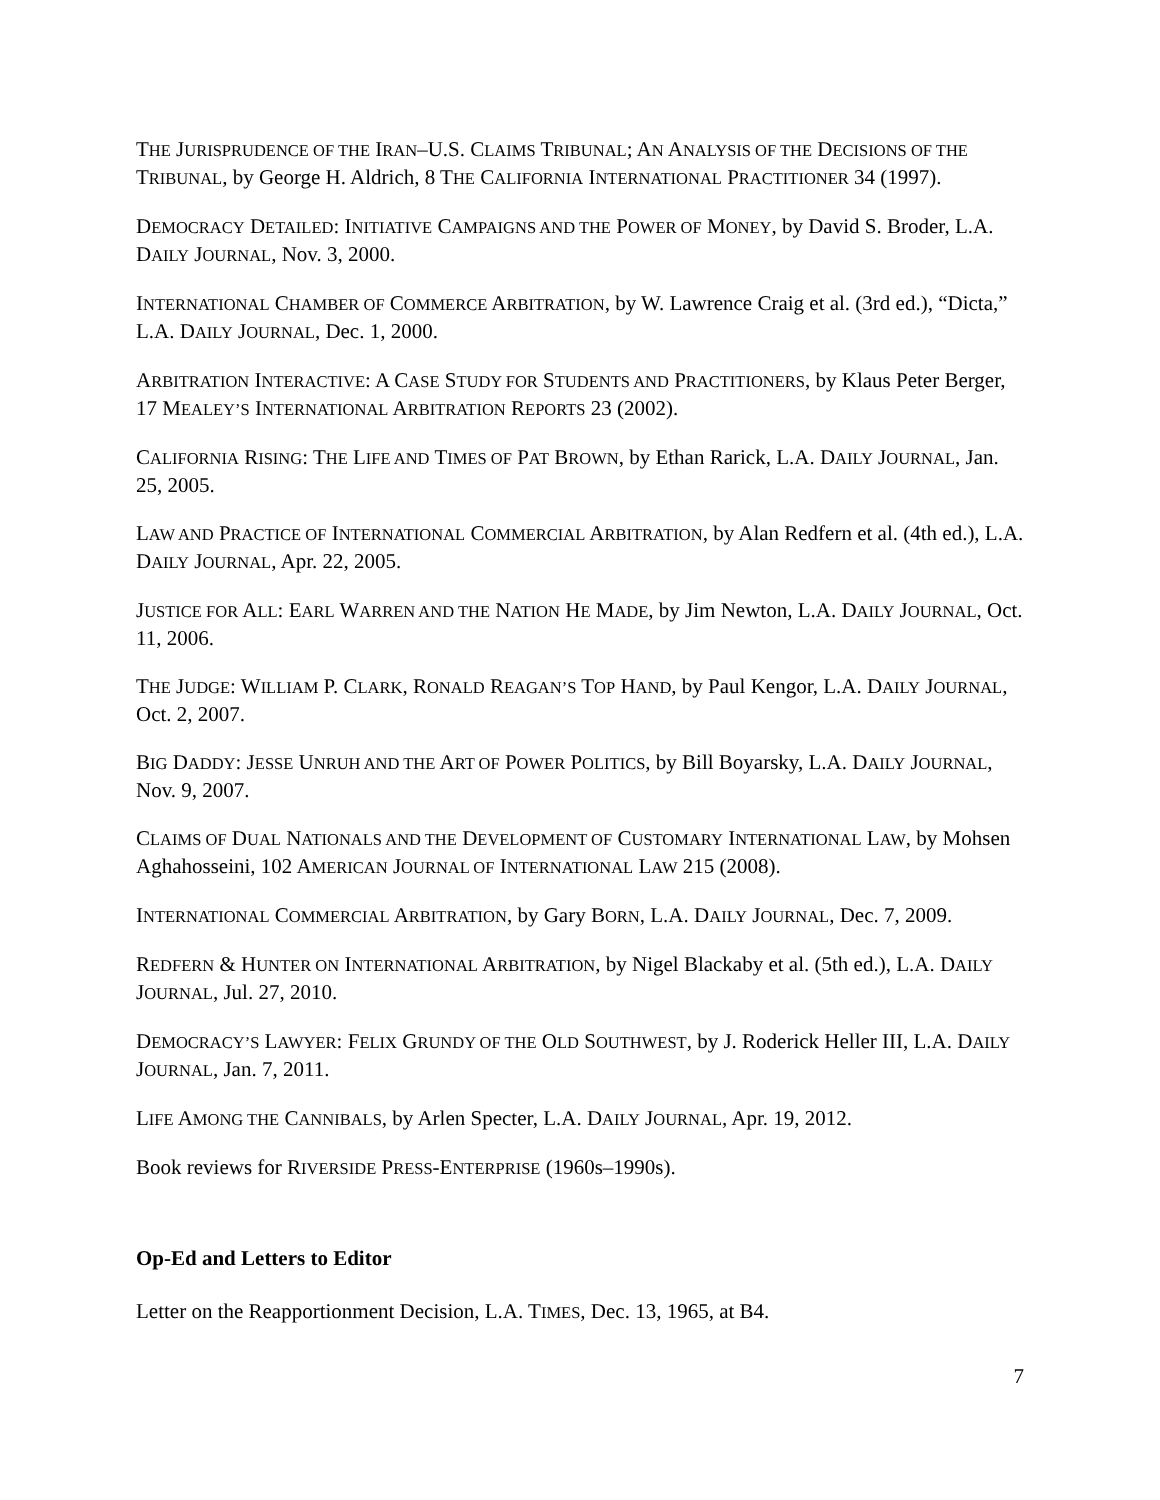THE JURISPRUDENCE OF THE IRAN–U.S. CLAIMS TRIBUNAL; AN ANALYSIS OF THE DECISIONS OF THE TRIBUNAL, by George H. Aldrich, 8 THE CALIFORNIA INTERNATIONAL PRACTITIONER 34 (1997).
DEMOCRACY DETAILED: INITIATIVE CAMPAIGNS AND THE POWER OF MONEY, by David S. Broder, L.A. DAILY JOURNAL, Nov. 3, 2000.
INTERNATIONAL CHAMBER OF COMMERCE ARBITRATION, by W. Lawrence Craig et al. (3rd ed.), “Dicta,” L.A. DAILY JOURNAL, Dec. 1, 2000.
ARBITRATION INTERACTIVE: A CASE STUDY FOR STUDENTS AND PRACTITIONERS, by Klaus Peter Berger, 17 MEALEY’S INTERNATIONAL ARBITRATION REPORTS 23 (2002).
CALIFORNIA RISING: THE LIFE AND TIMES OF PAT BROWN, by Ethan Rarick, L.A. DAILY JOURNAL, Jan. 25, 2005.
LAW AND PRACTICE OF INTERNATIONAL COMMERCIAL ARBITRATION, by Alan Redfern et al. (4th ed.), L.A. DAILY JOURNAL, Apr. 22, 2005.
JUSTICE FOR ALL: EARL WARREN AND THE NATION HE MADE, by Jim Newton, L.A. DAILY JOURNAL, Oct. 11, 2006.
THE JUDGE: WILLIAM P. CLARK, RONALD REAGAN’S TOP HAND, by Paul Kengor, L.A. DAILY JOURNAL, Oct. 2, 2007.
BIG DADDY: JESSE UNRUH AND THE ART OF POWER POLITICS, by Bill Boyarsky, L.A. DAILY JOURNAL, Nov. 9, 2007.
CLAIMS OF DUAL NATIONALS AND THE DEVELOPMENT OF CUSTOMARY INTERNATIONAL LAW, by Mohsen Aghahosseini, 102 AMERICAN JOURNAL OF INTERNATIONAL LAW 215 (2008).
INTERNATIONAL COMMERCIAL ARBITRATION, by Gary BORN, L.A. DAILY JOURNAL, Dec. 7, 2009.
REDFERN & HUNTER ON INTERNATIONAL ARBITRATION, by Nigel Blackaby et al. (5th ed.), L.A. DAILY JOURNAL, Jul. 27, 2010.
DEMOCRACY’S LAWYER: FELIX GRUNDY OF THE OLD SOUTHWEST, by J. Roderick Heller III, L.A. DAILY JOURNAL, Jan. 7, 2011.
LIFE AMONG THE CANNIBALS, by Arlen Specter, L.A. DAILY JOURNAL, Apr. 19, 2012.
Book reviews for RIVERSIDE PRESS-ENTERPRISE (1960s–1990s).
Op-Ed and Letters to Editor
Letter on the Reapportionment Decision, L.A. TIMES, Dec. 13, 1965, at B4.
7